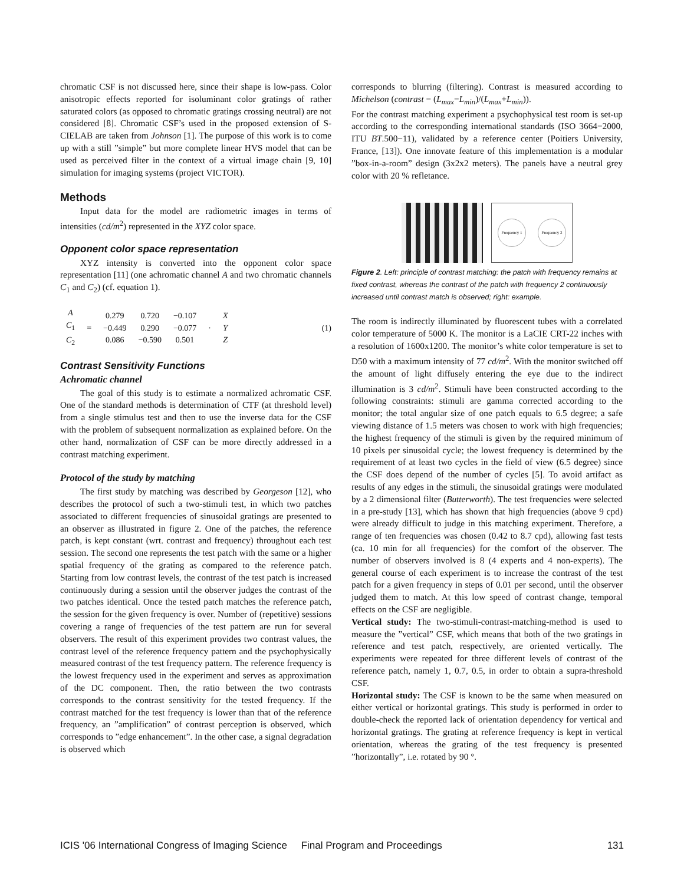chromatic CSF is not discussed here, since their shape is low-pass. Color anisotropic effects reported for isoluminant color gratings of rather saturated colors (as opposed to chromatic gratings crossing neutral) are not considered [8]. Chromatic CSF’s used in the proposed extension of S-CIELAB are taken from Johnson [1]. The purpose of this work is to come up with a still ”simple” but more complete linear HVS model that can be used as perceived filter in the context of a virtual image chain [9, 10] simulation for imaging systems (project VICTOR).
Methods
Input data for the model are radiometric images in terms of intensities (cd/m<sup>2</sup>) represented in the XYZ color space.
Opponent color space representation
XYZ intensity is converted into the opponent color space representation [11] (one achromatic channel A and two chromatic channels C<sub>1</sub> and C<sub>2</sub>) (cf. equation 1).
| A C<sub>1</sub> C<sub>2</sub> | = | 0.279 −0.449 0.086 | 0.720 0.290 −0.590 | −0.107 −0.077 0.501 | · | X Y Z |
(1)
Contrast Sensitivity Functions
Achromatic channel
The goal of this study is to estimate a normalized achromatic CSF. One of the standard methods is determination of CTF (at threshold level) from a single stimulus test and then to use the inverse data for the CSF with the problem of subsequent normalization as explained before. On the other hand, normalization of CSF can be more directly addressed in a contrast matching experiment.
Protocol of the study by matching
The first study by matching was described by Georgeson [12], who describes the protocol of such a two-stimuli test, in which two patches associated to different frequencies of sinusoidal gratings are presented to an observer as illustrated in figure 2. One of the patches, the reference patch, is kept constant (wrt. contrast and frequency) throughout each test session. The second one represents the test patch with the same or a higher spatial frequency of the grating as compared to the reference patch. Starting from low contrast levels, the contrast of the test patch is increased continuously during a session until the observer judges the contrast of the two patches identical. Once the tested patch matches the reference patch, the session for the given frequency is over. Number of (repetitive) sessions covering a range of frequencies of the test pattern are run for several observers. The result of this experiment provides two contrast values, the contrast level of the reference frequency pattern and the psychophysically measured contrast of the test frequency pattern. The reference frequency is the lowest frequency used in the experiment and serves as approximation of the DC component. Then, the ratio between the two contrasts corresponds to the contrast sensitivity for the tested frequency. If the contrast matched for the test frequency is lower than that of the reference frequency, an ”amplification” of contrast perception is observed, which corresponds to ”edge enhancement”. In the other case, a signal degradation is observed which
corresponds to blurring (filtering). Contrast is measured according to Michelson (contrast = (L<sub>max</sub>−L<sub>min</sub>)/(L<sub>max</sub>+L<sub>min</sub>)).
For the contrast matching experiment a psychophysical test room is set-up according to the corresponding international standards (ISO 3664−2000, ITU BT.500−11), validated by a reference center (Poitiers University, France, [13]). One innovate feature of this implementation is a modular ”box-in-a-room” design (3x2x2 meters). The panels have a neutral grey color with 20 % refletance.
Frequency 1 Frequency 2
Figure 2. Left: principle of contrast matching: the patch with frequency remains at fixed contrast, whereas the contrast of the patch with frequency 2 continuously increased until contrast match is observed; right: example.
The room is indirectly illuminated by fluorescent tubes with a correlated color temperature of 5000 K. The monitor is a LaCIE CRT-22 inches with a resolution of 1600x1200. The monitor’s white color temperature is set to D50 with a maximum intensity of 77 cd/m<sup>2</sup>. With the monitor switched off the amount of light diffusely entering the eye due to the indirect illumination is 3 cd/m<sup>2</sup>. Stimuli have been constructed according to the following constraints: stimuli are gamma corrected according to the monitor; the total angular size of one patch equals to 6.5 degree; a safe viewing distance of 1.5 meters was chosen to work with high frequencies; the highest frequency of the stimuli is given by the required minimum of 10 pixels per sinusoidal cycle; the lowest frequency is determined by the requirement of at least two cycles in the field of view (6.5 degree) since the CSF does depend of the number of cycles [5]. To avoid artifact as results of any edges in the stimuli, the sinusoidal gratings were modulated by a 2 dimensional filter (Butterworth). The test frequencies were selected in a pre-study [13], which has shown that high frequencies (above 9 cpd) were already difficult to judge in this matching experiment. Therefore, a range of ten frequencies was chosen (0.42 to 8.7 cpd), allowing fast tests (ca. 10 min for all frequencies) for the comfort of the observer. The number of observers involved is 8 (4 experts and 4 non-experts). The general course of each experiment is to increase the contrast of the test patch for a given frequency in steps of 0.01 per second, until the observer judged them to match. At this low speed of contrast change, temporal effects on the CSF are negligible.
Vertical study: The two-stimuli-contrast-matching-method is used to measure the ”vertical” CSF, which means that both of the two gratings in reference and test patch, respectively, are oriented vertically. The experiments were repeated for three different levels of contrast of the reference patch, namely 1, 0.7, 0.5, in order to obtain a supra-threshold CSF.
Horizontal study: The CSF is known to be the same when measured on either vertical or horizontal gratings. This study is performed in order to double-check the reported lack of orientation dependency for vertical and horizontal gratings. The grating at reference frequency is kept in vertical orientation, whereas the grating of the test frequency is presented ”horizontally”, i.e. rotated by 90 °.
ICIS '06 International Congress of Imaging Science Final Program and Proceedings 131